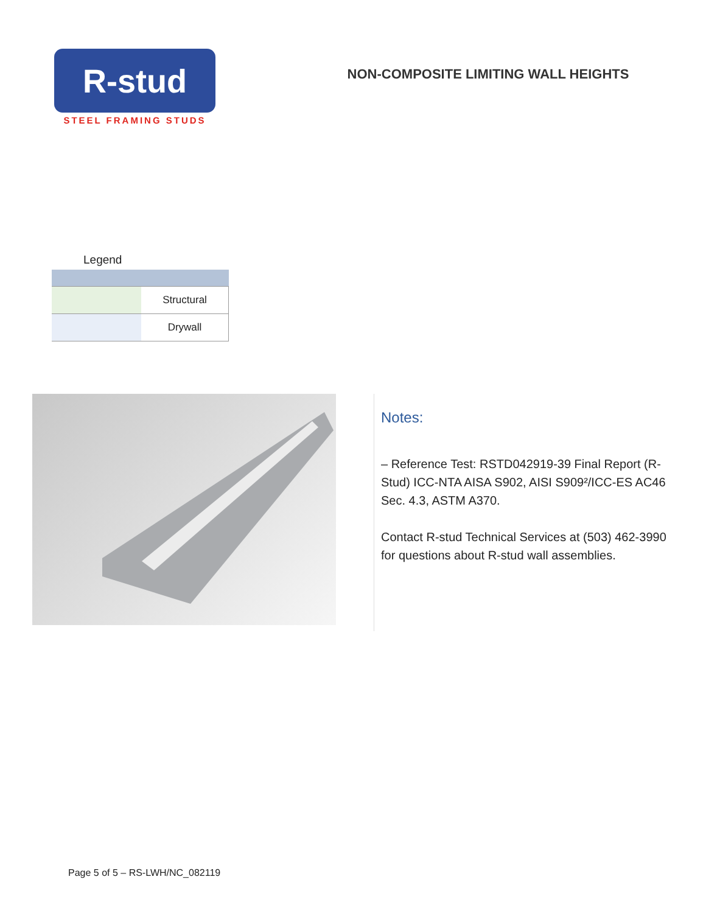R-stud
STEEL FRAMING STUDS
NON-COMPOSITE LIMITING WALL HEIGHTS
Legend
| | Structural |
| | Drywall |
Notes:
– Reference Test: RSTD042919-39 Final Report (R-Stud) ICC-NTA AISA S902, AISI S909²/ICC-ES AC46 Sec. 4.3, ASTM A370.
Contact R-stud Technical Services at (503) 462-3990 for questions about R-stud wall assemblies.
Page 5 of 5 – RS-LWH/NC_082119